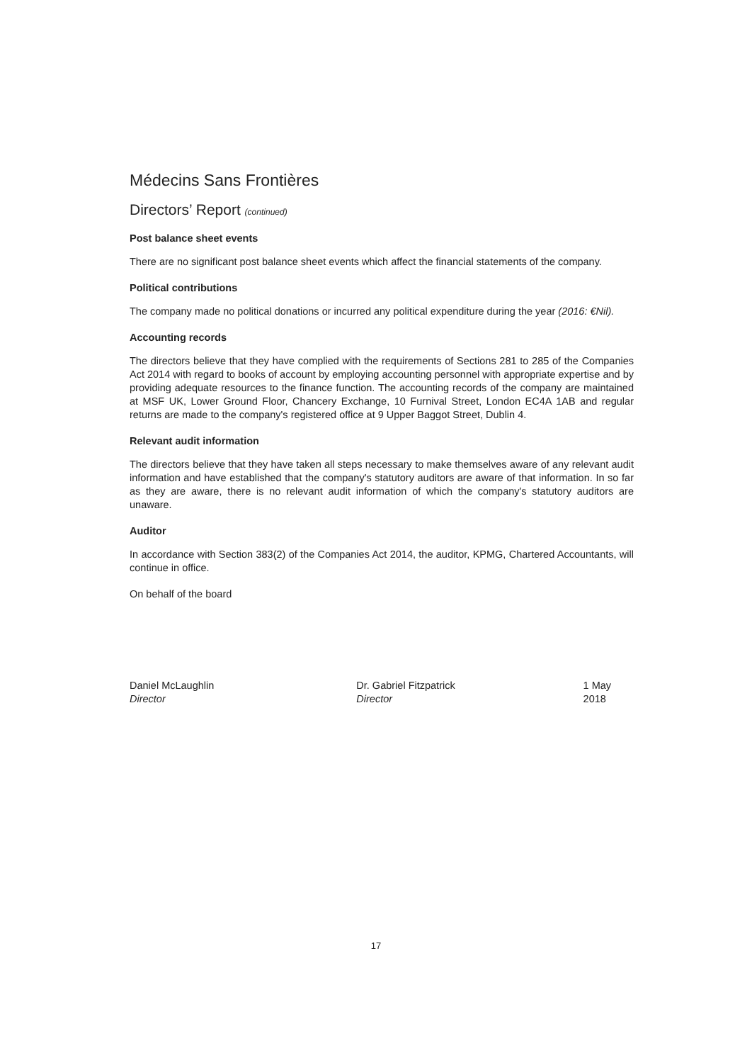Médecins Sans Frontières
Directors’ Report (continued)
Post balance sheet events
There are no significant post balance sheet events which affect the financial statements of the company.
Political contributions
The company made no political donations or incurred any political expenditure during the year (2016: €Nil).
Accounting records
The directors believe that they have complied with the requirements of Sections 281 to 285 of the Companies Act 2014 with regard to books of account by employing accounting personnel with appropriate expertise and by providing adequate resources to the finance function. The accounting records of the company are maintained at MSF UK, Lower Ground Floor, Chancery Exchange, 10 Furnival Street, London EC4A 1AB and regular returns are made to the company's registered office at 9 Upper Baggot Street, Dublin 4.
Relevant audit information
The directors believe that they have taken all steps necessary to make themselves aware of any relevant audit information and have established that the company's statutory auditors are aware of that information. In so far as they are aware, there is no relevant audit information of which the company's statutory auditors are unaware.
Auditor
In accordance with Section 383(2) of the Companies Act 2014, the auditor, KPMG, Chartered Accountants, will continue in office.
On behalf of the board
Daniel McLaughlin
Director
Dr. Gabriel Fitzpatrick
Director
1 May 2018
17